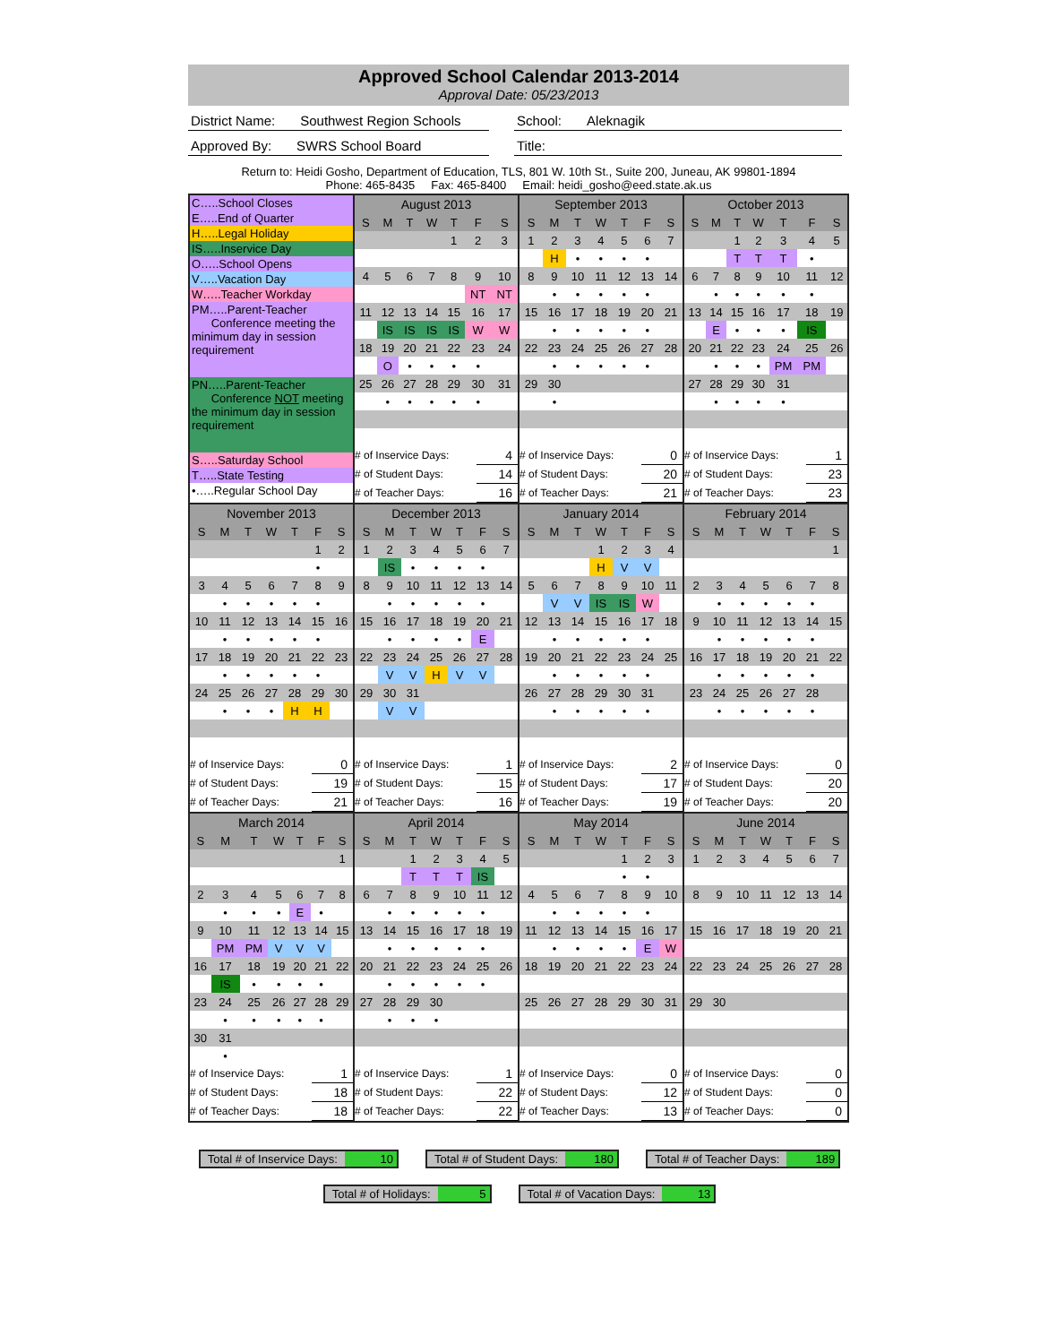Approved School Calendar 2013-2014
Approval Date: 05/23/2013
District Name: Southwest Region Schools
School: Aleknagik
Approved By: SWRS School Board Title:
Return to: Heidi Gosho, Department of Education, TLS, 801 W. 10th St., Suite 200, Juneau, AK 99801-1894
Phone: 465-8435 Fax: 465-8400 Email: heidi_gosho@eed.state.ak.us
C…..School Closes
E…..End of Quarter
H…..Legal Holiday
IS…..Inservice Day
O…..School Opens
V…..Vacation Day
W…..Teacher Workday
PM…..Parent-Teacher
Conference meeting the minimum day in session requirement
PN…..Parent-Teacher
Conference NOT meeting the minimum day in session requirement
S…..Saturday School
T…..State Testing
•…..Regular School Day
| August 2013 | | | | | | |
| --- | --- | --- | --- | --- | --- | --- |
| S | M | T | W | T | F | S |
| | | | | 1 | 2 | 3 |
| 4 | 5 | 6 | 7 | 8 | 9 | 10 |
| | | | | | NT | NT |
| 11 | 12 | 13 | 14 | 15 | 16 | 17 |
| | IS | IS | IS | IS | W | W |
| 18 | 19 | 20 | 21 | 22 | 23 | 24 |
| | O | • | • | • | • | |
| 25 | 26 | 27 | 28 | 29 | 30 | 31 |
| | • | • | • | • | • | |
| # of Inservice Days: | 4 |
| # of Student Days: | 14 |
| # of Teacher Days: | 16 |
| September 2013 | | | | | | |
| --- | --- | --- | --- | --- | --- | --- |
| S | M | T | W | T | F | S |
| 1 | 2 | 3 | 4 | 5 | 6 | 7 |
| | H | • | • | • | • | |
| 8 | 9 | 10 | 11 | 12 | 13 | 14 |
| | • | • | • | • | • | |
| 15 | 16 | 17 | 18 | 19 | 20 | 21 |
| | • | • | • | • | • | |
| 22 | 23 | 24 | 25 | 26 | 27 | 28 |
| | • | • | • | • | • | |
| 29 | 30 | | | | | |
| | • | | | | | |
| # of Inservice Days: | 0 |
| # of Student Days: | 20 |
| # of Teacher Days: | 21 |
| October 2013 | | | | | | |
| --- | --- | --- | --- | --- | --- | --- |
| S | M | T | W | T | F | S |
| | | 1 | 2 | 3 | 4 | 5 |
| | | T | T | T | • | |
| 6 | 7 | 8 | 9 | 10 | 11 | 12 |
| | • | • | • | • | • | |
| 13 | 14 | 15 | 16 | 17 | 18 | 19 |
| | E | • | • | • | IS | |
| 20 | 21 | 22 | 23 | 24 | 25 | 26 |
| | • | • | • | PM | PM | |
| 27 | 28 | 29 | 30 | 31 | | |
| | • | • | • | • | | |
| # of Inservice Days: | 1 |
| # of Student Days: | 23 |
| # of Teacher Days: | 23 |
| November 2013 | | | | | | |
| --- | --- | --- | --- | --- | --- | --- |
| S | M | T | W | T | F | S |
| | | | | | 1 | 2 |
| | | | | | • | |
| 3 | 4 | 5 | 6 | 7 | 8 | 9 |
| | • | • | • | • | • | |
| 10 | 11 | 12 | 13 | 14 | 15 | 16 |
| | • | • | • | • | • | |
| 17 | 18 | 19 | 20 | 21 | 22 | 23 |
| | • | • | • | • | • | |
| 24 | 25 | 26 | 27 | 28 | 29 | 30 |
| | • | • | • | H | H | |
| # of Inservice Days: | 0 |
| # of Student Days: | 19 |
| # of Teacher Days: | 21 |
| December 2013 | | | | | | |
| --- | --- | --- | --- | --- | --- | --- |
| S | M | T | W | T | F | S |
| 1 | 2 | 3 | 4 | 5 | 6 | 7 |
| | IS | • | • | • | • | |
| 8 | 9 | 10 | 11 | 12 | 13 | 14 |
| | • | • | • | • | • | |
| 15 | 16 | 17 | 18 | 19 | 20 | 21 |
| | • | • | • | • | E | |
| 22 | 23 | 24 | 25 | 26 | 27 | 28 |
| | V | V | H | V | V | |
| 29 | 30 | 31 | | | | |
| | V | V | | | | |
| # of Inservice Days: | 1 |
| # of Student Days: | 15 |
| # of Teacher Days: | 16 |
| January 2014 | | | | | | |
| --- | --- | --- | --- | --- | --- | --- |
| S | M | T | W | T | F | S |
| | | | 1 | 2 | 3 | 4 |
| | | | H | V | V | |
| 5 | 6 | 7 | 8 | 9 | 10 | 11 |
| | V | V | IS | IS | W | |
| 12 | 13 | 14 | 15 | 16 | 17 | 18 |
| | • | • | • | • | • | |
| 19 | 20 | 21 | 22 | 23 | 24 | 25 |
| | • | • | • | • | • | |
| 26 | 27 | 28 | 29 | 30 | 31 | |
| | • | • | • | • | • | |
| # of Inservice Days: | 2 |
| # of Student Days: | 17 |
| # of Teacher Days: | 19 |
| February 2014 | | | | | | |
| --- | --- | --- | --- | --- | --- | --- |
| S | M | T | W | T | F | S |
| | | | | | | 1 |
| 2 | 3 | 4 | 5 | 6 | 7 | 8 |
| | • | • | • | • | • | |
| 9 | 10 | 11 | 12 | 13 | 14 | 15 |
| | • | • | • | • | • | |
| 16 | 17 | 18 | 19 | 20 | 21 | 22 |
| | • | • | • | • | • | |
| 23 | 24 | 25 | 26 | 27 | 28 | |
| | • | • | • | • | • | |
| # of Inservice Days: | 0 |
| # of Student Days: | 20 |
| # of Teacher Days: | 20 |
| March 2014 | | | | | | |
| --- | --- | --- | --- | --- | --- | --- |
| S | M | T | W | T | F | S |
| | | | | | | 1 |
| 2 | 3 | 4 | 5 | 6 | 7 | 8 |
| | • | • | • | E | • | |
| 9 | 10 | 11 | 12 | 13 | 14 | 15 |
| | PM | PM | V | V | V | |
| 16 | 17 | 18 | 19 | 20 | 21 | 22 |
| | IS | • | • | • | • | |
| 23 | 24 | 25 | 26 | 27 | 28 | 29 |
| | • | • | • | • | • | |
| 30 | 31 | | | | | |
| | • | | | | | |
| # of Inservice Days: | 1 |
| # of Student Days: | 18 |
| # of Teacher Days: | 18 |
| April 2014 | | | | | | |
| --- | --- | --- | --- | --- | --- | --- |
| S | M | T | W | T | F | S |
| | | 1 | 2 | 3 | 4 | 5 |
| | | T | T | T | IS | |
| 6 | 7 | 8 | 9 | 10 | 11 | 12 |
| | • | • | • | • | • | |
| 13 | 14 | 15 | 16 | 17 | 18 | 19 |
| | • | • | • | • | • | |
| 20 | 21 | 22 | 23 | 24 | 25 | 26 |
| | • | • | • | • | • | |
| 27 | 28 | 29 | 30 | | | |
| | • | • | • | | | |
| # of Inservice Days: | 1 |
| # of Student Days: | 22 |
| # of Teacher Days: | 22 |
| May 2014 | | | | | | |
| --- | --- | --- | --- | --- | --- | --- |
| S | M | T | W | T | F | S |
| | | | | 1 | 2 | 3 |
| | | | | • | • | |
| 4 | 5 | 6 | 7 | 8 | 9 | 10 |
| | • | • | • | • | • | |
| 11 | 12 | 13 | 14 | 15 | 16 | 17 |
| | • | • | • | • | E | W |
| 18 | 19 | 20 | 21 | 22 | 23 | 24 |
| 25 | 26 | 27 | 28 | 29 | 30 | 31 |
| # of Inservice Days: | 0 |
| # of Student Days: | 12 |
| # of Teacher Days: | 13 |
| June 2014 | | | | | | |
| --- | --- | --- | --- | --- | --- | --- |
| S | M | T | W | T | F | S |
| 1 | 2 | 3 | 4 | 5 | 6 | 7 |
| 8 | 9 | 10 | 11 | 12 | 13 | 14 |
| 15 | 16 | 17 | 18 | 19 | 20 | 21 |
| 22 | 23 | 24 | 25 | 26 | 27 | 28 |
| 29 | 30 | | | | | |
| # of Inservice Days: | 0 |
| # of Student Days: | 0 |
| # of Teacher Days: | 0 |
Total # of Inservice Days: 10 Total # of Student Days: 180 Total # of Teacher Days: 189
Total # of Holidays: 5 Total # of Vacation Days: 13